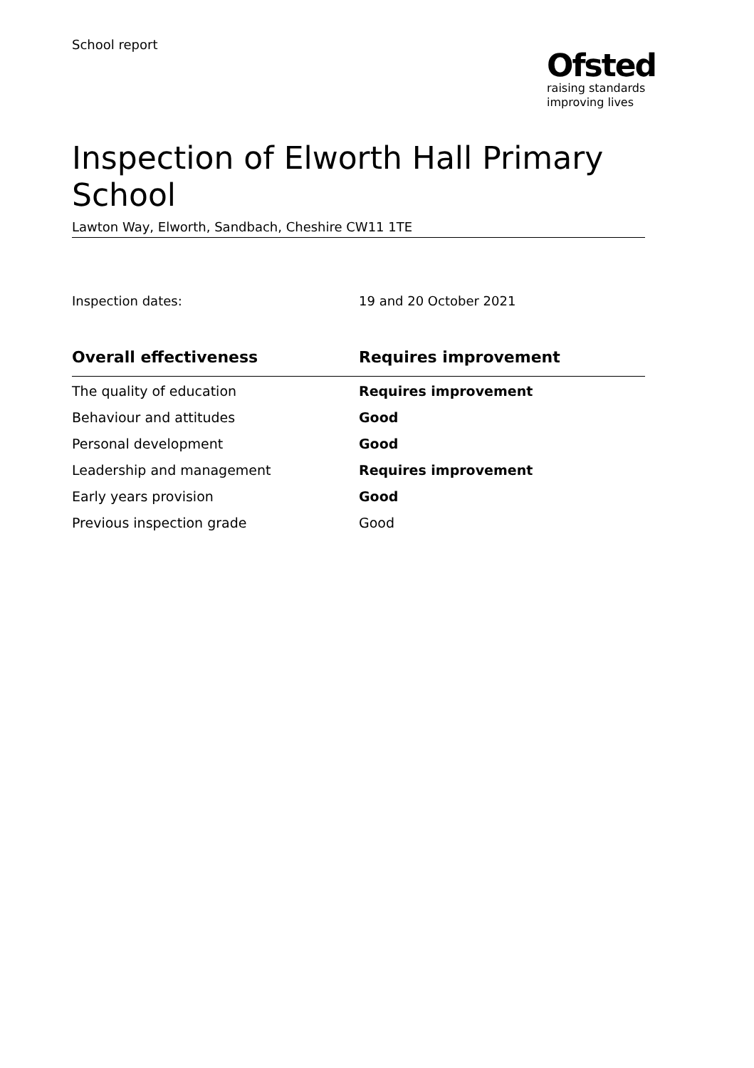School report
Ofsted
raising standards
improving lives
Inspection of Elworth Hall Primary School
Lawton Way, Elworth, Sandbach, Cheshire CW11 1TE
Inspection dates: 19 and 20 October 2021
| Overall effectiveness | Requires improvement |
| --- | --- |
| The quality of education | Requires improvement |
| Behaviour and attitudes | Good |
| Personal development | Good |
| Leadership and management | Requires improvement |
| Early years provision | Good |
| Previous inspection grade | Good |